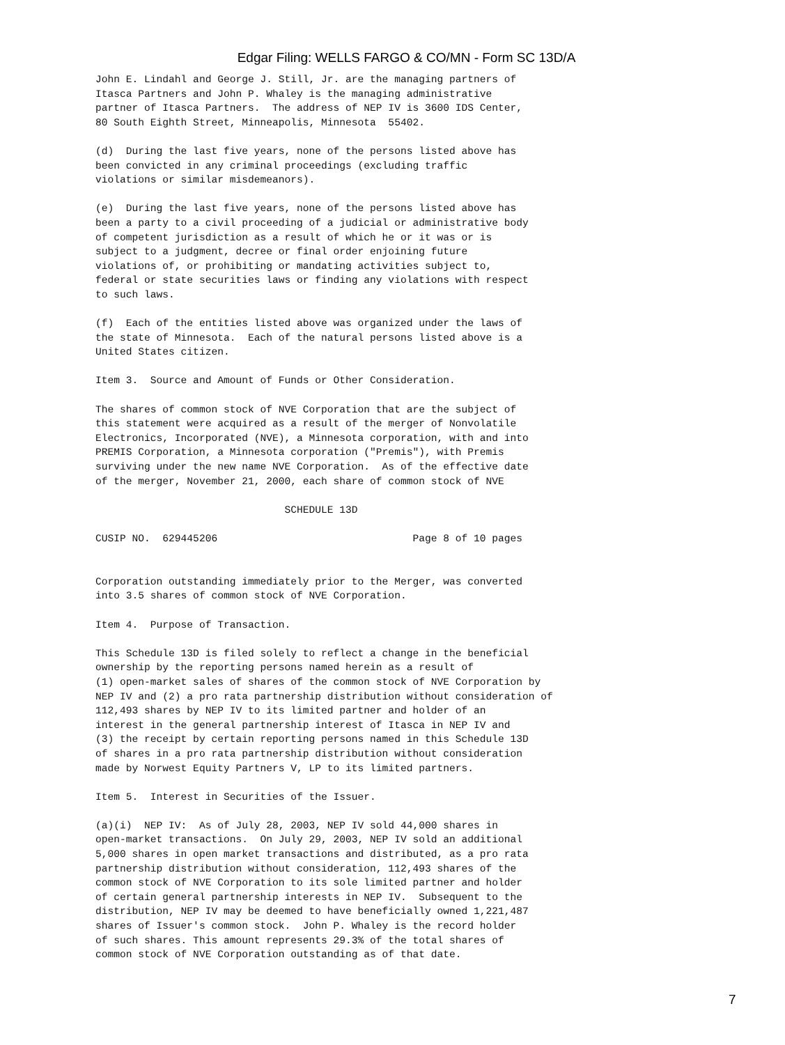Edgar Filing: WELLS FARGO & CO/MN - Form SC 13D/A
John E. Lindahl and George J. Still, Jr. are the managing partners of
Itasca Partners and John P. Whaley is the managing administrative
partner of Itasca Partners.  The address of NEP IV is 3600 IDS Center,
80 South Eighth Street, Minneapolis, Minnesota  55402.

(d)  During the last five years, none of the persons listed above has
been convicted in any criminal proceedings (excluding traffic
violations or similar misdemeanors).

(e)  During the last five years, none of the persons listed above has
been a party to a civil proceeding of a judicial or administrative body
of competent jurisdiction as a result of which he or it was or is
subject to a judgment, decree or final order enjoining future
violations of, or prohibiting or mandating activities subject to,
federal or state securities laws or finding any violations with respect
to such laws.

(f)  Each of the entities listed above was organized under the laws of
the state of Minnesota.  Each of the natural persons listed above is a
United States citizen.

Item 3.  Source and Amount of Funds or Other Consideration.

The shares of common stock of NVE Corporation that are the subject of
this statement were acquired as a result of the merger of Nonvolatile
Electronics, Incorporated (NVE), a Minnesota corporation, with and into
PREMIS Corporation, a Minnesota corporation ("Premis"), with Premis
surviving under the new name NVE Corporation.  As of the effective date
of the merger, November 21, 2000, each share of common stock of NVE

                               SCHEDULE 13D

CUSIP NO.  629445206                                Page 8 of 10 pages


Corporation outstanding immediately prior to the Merger, was converted
into 3.5 shares of common stock of NVE Corporation.

Item 4.  Purpose of Transaction.

This Schedule 13D is filed solely to reflect a change in the beneficial
ownership by the reporting persons named herein as a result of
(1) open-market sales of shares of the common stock of NVE Corporation by
NEP IV and (2) a pro rata partnership distribution without consideration of
112,493 shares by NEP IV to its limited partner and holder of an
interest in the general partnership interest of Itasca in NEP IV and
(3) the receipt by certain reporting persons named in this Schedule 13D
of shares in a pro rata partnership distribution without consideration
made by Norwest Equity Partners V, LP to its limited partners.

Item 5.  Interest in Securities of the Issuer.

(a)(i)  NEP IV:  As of July 28, 2003, NEP IV sold 44,000 shares in
open-market transactions.  On July 29, 2003, NEP IV sold an additional
5,000 shares in open market transactions and distributed, as a pro rata
partnership distribution without consideration, 112,493 shares of the
common stock of NVE Corporation to its sole limited partner and holder
of certain general partnership interests in NEP IV.  Subsequent to the
distribution, NEP IV may be deemed to have beneficially owned 1,221,487
shares of Issuer's common stock.  John P. Whaley is the record holder
of such shares. This amount represents 29.3% of the total shares of
common stock of NVE Corporation outstanding as of that date.
7